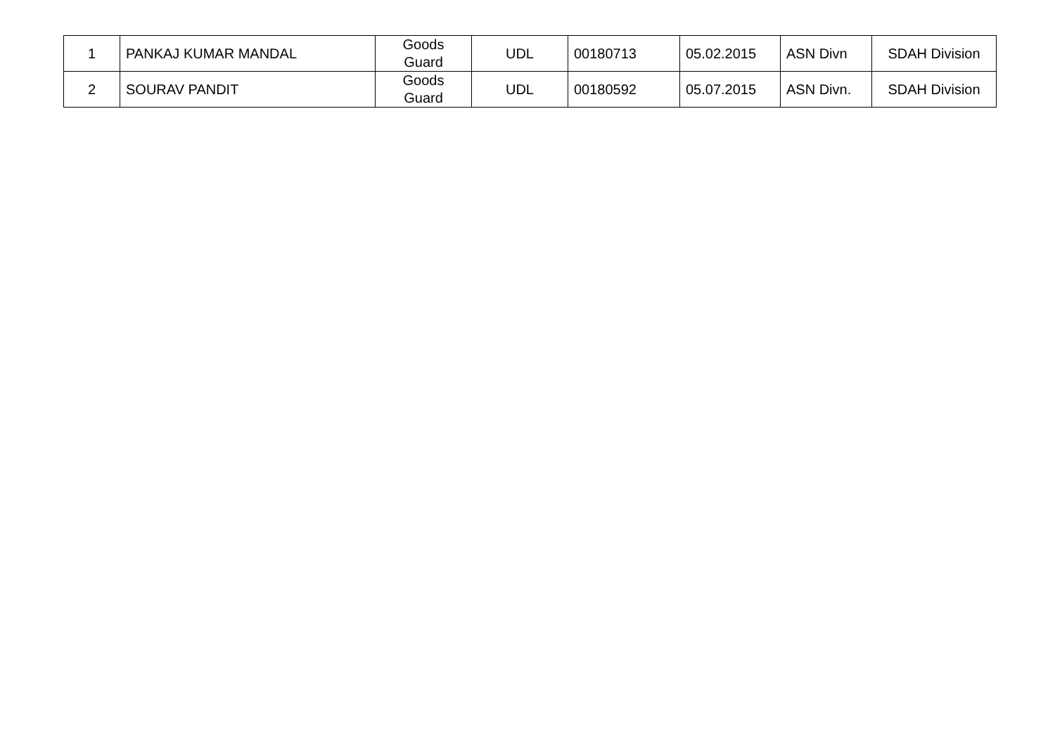| 1 | PANKAJ KUMAR MANDAL | Goods Guard | UDL | 00180713 | 05.02.2015 | ASN Divn | SDAH Division |
| 2 | SOURAV PANDIT | Goods Guard | UDL | 00180592 | 05.07.2015 | ASN Divn. | SDAH Division |